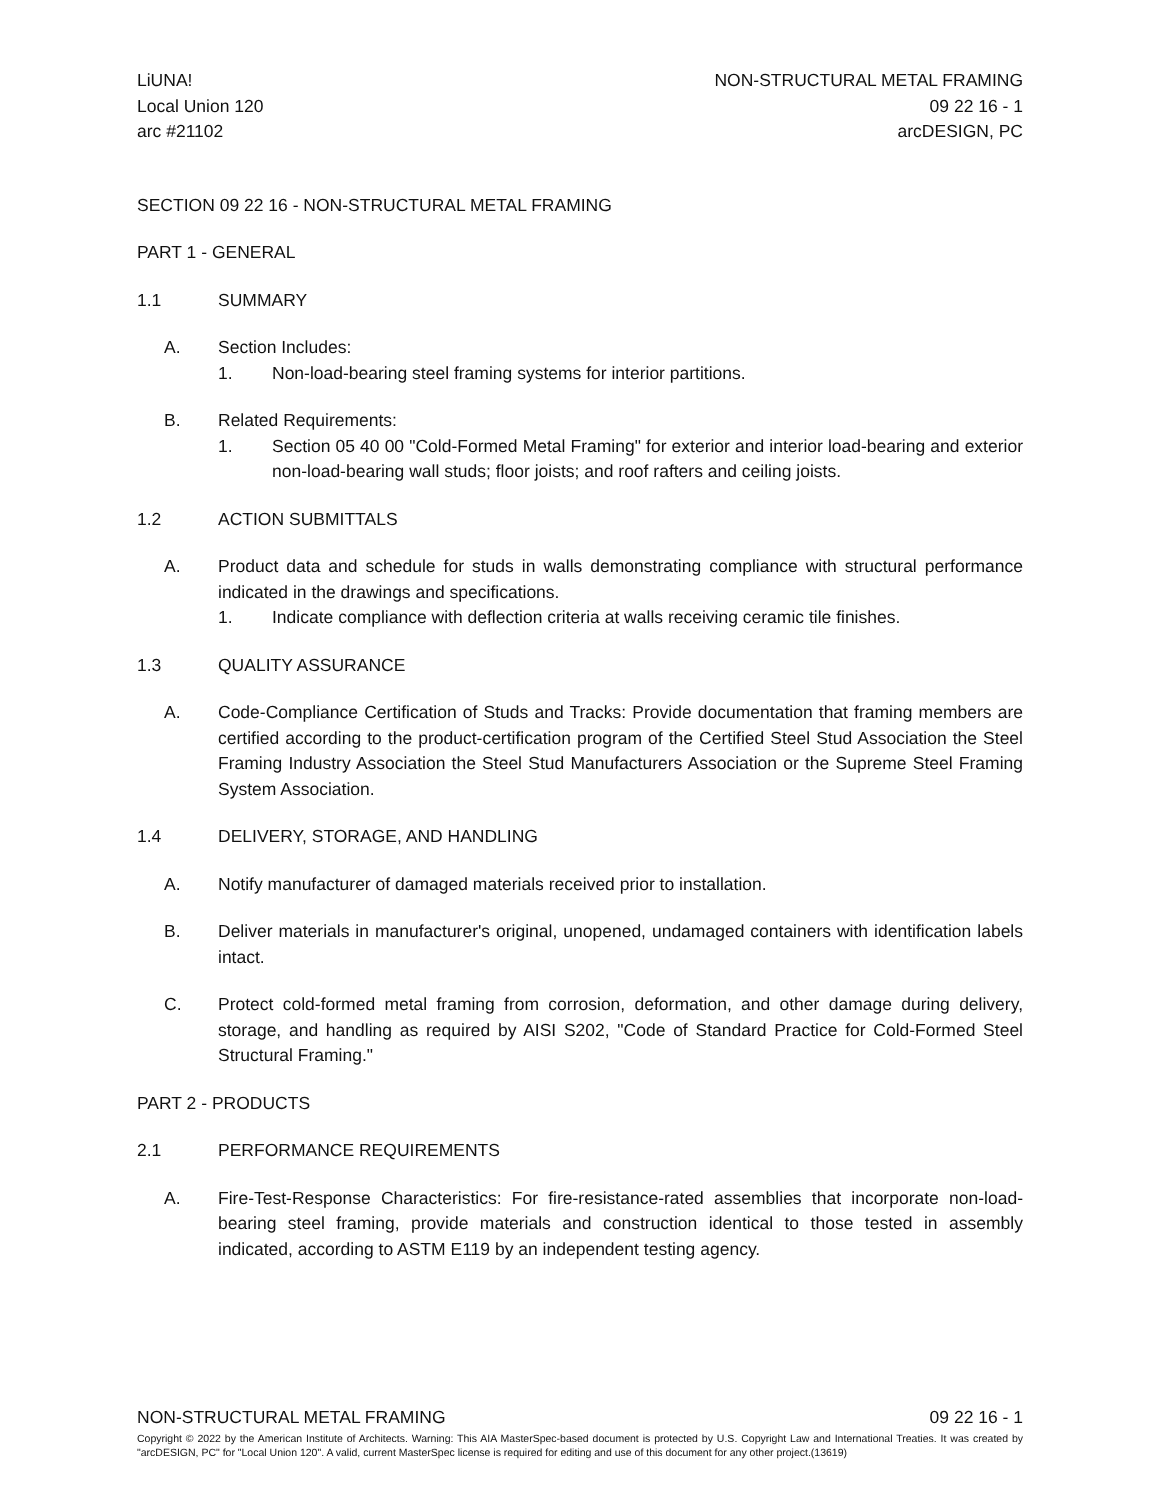LiUNA!
Local Union 120
arc #21102
NON-STRUCTURAL METAL FRAMING
09 22 16 - 1
arcDESIGN, PC
SECTION 09 22 16 - NON-STRUCTURAL METAL FRAMING
PART 1 - GENERAL
1.1 SUMMARY
A. Section Includes:
1. Non-load-bearing steel framing systems for interior partitions.
B. Related Requirements:
1. Section 05 40 00 "Cold-Formed Metal Framing" for exterior and interior load-bearing and exterior non-load-bearing wall studs; floor joists; and roof rafters and ceiling joists.
1.2 ACTION SUBMITTALS
A. Product data and schedule for studs in walls demonstrating compliance with structural performance indicated in the drawings and specifications.
1. Indicate compliance with deflection criteria at walls receiving ceramic tile finishes.
1.3 QUALITY ASSURANCE
A. Code-Compliance Certification of Studs and Tracks: Provide documentation that framing members are certified according to the product-certification program of the Certified Steel Stud Association the Steel Framing Industry Association the Steel Stud Manufacturers Association or the Supreme Steel Framing System Association.
1.4 DELIVERY, STORAGE, AND HANDLING
A. Notify manufacturer of damaged materials received prior to installation.
B. Deliver materials in manufacturer's original, unopened, undamaged containers with identification labels intact.
C. Protect cold-formed metal framing from corrosion, deformation, and other damage during delivery, storage, and handling as required by AISI S202, "Code of Standard Practice for Cold-Formed Steel Structural Framing."
PART 2 - PRODUCTS
2.1 PERFORMANCE REQUIREMENTS
A. Fire-Test-Response Characteristics: For fire-resistance-rated assemblies that incorporate non-load-bearing steel framing, provide materials and construction identical to those tested in assembly indicated, according to ASTM E119 by an independent testing agency.
NON-STRUCTURAL METAL FRAMING 09 22 16 - 1
Copyright © 2022 by the American Institute of Architects. Warning: This AIA MasterSpec-based document is protected by U.S. Copyright Law and International Treaties. It was created by "arcDESIGN, PC" for "Local Union 120". A valid, current MasterSpec license is required for editing and use of this document for any other project.(13619)